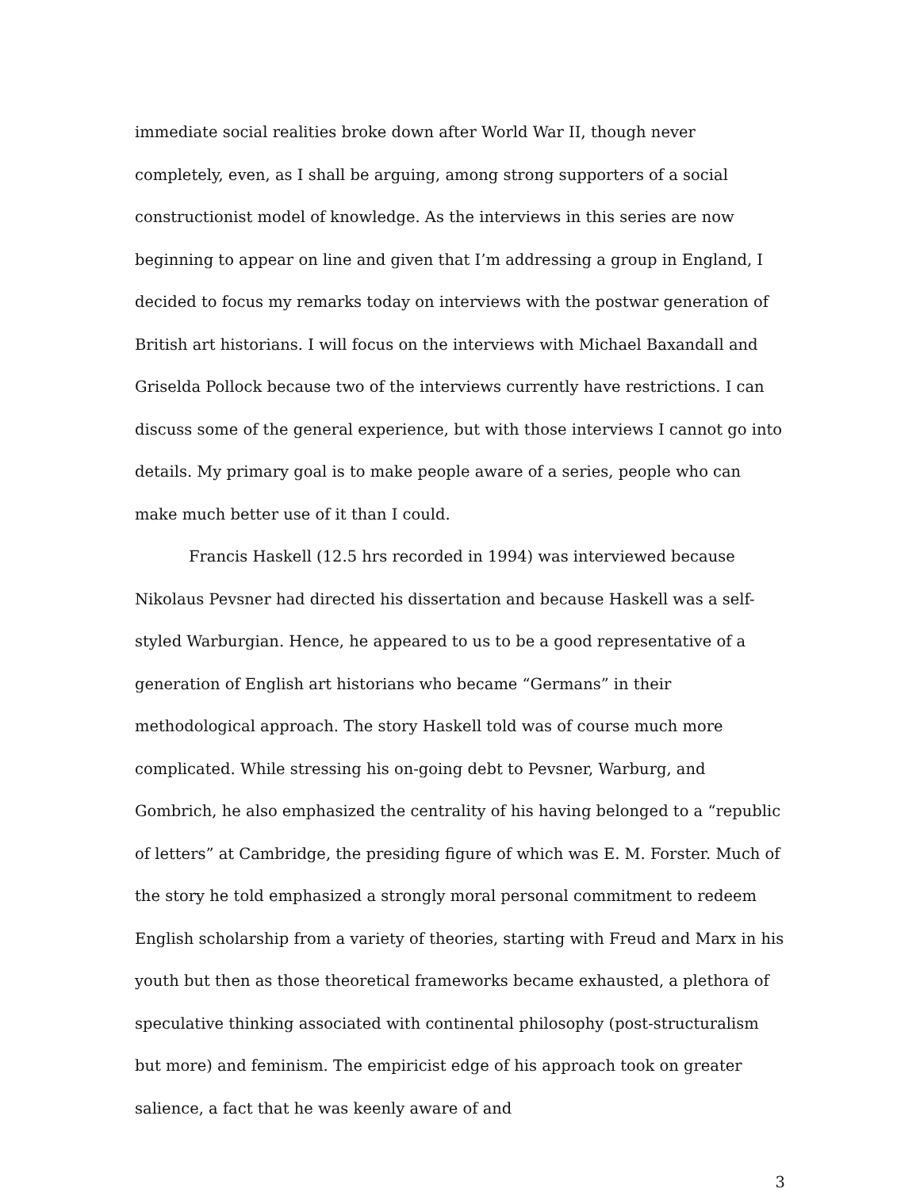immediate social realities broke down after World War II, though never completely, even, as I shall be arguing, among strong supporters of a social constructionist model of knowledge. As the interviews in this series are now beginning to appear on line and given that I’m addressing a group in England, I decided to focus my remarks today on interviews with the postwar generation of British art historians. I will focus on the interviews with Michael Baxandall and Griselda Pollock because two of the interviews currently have restrictions. I can discuss some of the general experience, but with those interviews I cannot go into details. My primary goal is to make people aware of a series, people who can make much better use of it than I could.
Francis Haskell (12.5 hrs recorded in 1994) was interviewed because Nikolaus Pevsner had directed his dissertation and because Haskell was a self-styled Warburgian. Hence, he appeared to us to be a good representative of a generation of English art historians who became “Germans” in their methodological approach. The story Haskell told was of course much more complicated. While stressing his on-going debt to Pevsner, Warburg, and Gombrich, he also emphasized the centrality of his having belonged to a “republic of letters” at Cambridge, the presiding figure of which was E. M. Forster. Much of the story he told emphasized a strongly moral personal commitment to redeem English scholarship from a variety of theories, starting with Freud and Marx in his youth but then as those theoretical frameworks became exhausted, a plethora of speculative thinking associated with continental philosophy (post-structuralism but more) and feminism. The empiricist edge of his approach took on greater salience, a fact that he was keenly aware of and
3